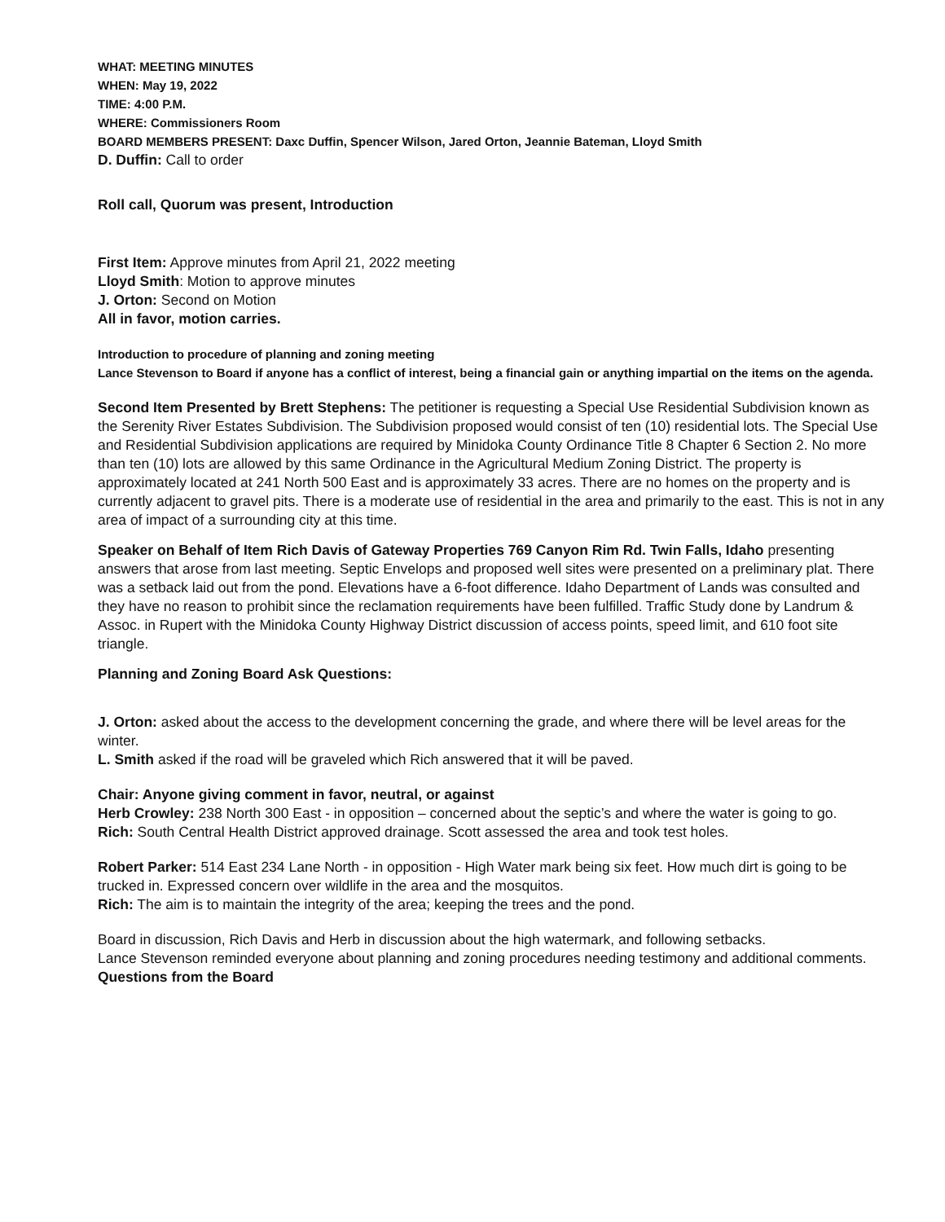WHAT: MEETING MINUTES
WHEN: May 19, 2022
TIME: 4:00 P.M.
WHERE: Commissioners Room
BOARD MEMBERS PRESENT: Daxc Duffin, Spencer Wilson, Jared Orton, Jeannie Bateman, Lloyd Smith
D. Duffin: Call to order
Roll call, Quorum was present, Introduction
First Item: Approve minutes from April 21, 2022 meeting
Lloyd Smith: Motion to approve minutes
J. Orton: Second on Motion
All in favor, motion carries.
Introduction to procedure of planning and zoning meeting
Lance Stevenson to Board if anyone has a conflict of interest, being a financial gain or anything impartial on the items on the agenda.
Second Item Presented by Brett Stephens: The petitioner is requesting a Special Use Residential Subdivision known as the Serenity River Estates Subdivision. The Subdivision proposed would consist of ten (10) residential lots. The Special Use and Residential Subdivision applications are required by Minidoka County Ordinance Title 8 Chapter 6 Section 2. No more than ten (10) lots are allowed by this same Ordinance in the Agricultural Medium Zoning District. The property is approximately located at 241 North 500 East and is approximately 33 acres. There are no homes on the property and is currently adjacent to gravel pits. There is a moderate use of residential in the area and primarily to the east. This is not in any area of impact of a surrounding city at this time.
Speaker on Behalf of Item Rich Davis of Gateway Properties 769 Canyon Rim Rd. Twin Falls, Idaho presenting answers that arose from last meeting. Septic Envelops and proposed well sites were presented on a preliminary plat. There was a setback laid out from the pond. Elevations have a 6-foot difference. Idaho Department of Lands was consulted and they have no reason to prohibit since the reclamation requirements have been fulfilled. Traffic Study done by Landrum & Assoc. in Rupert with the Minidoka County Highway District discussion of access points, speed limit, and 610 foot site triangle.
Planning and Zoning Board Ask Questions:
J. Orton: asked about the access to the development concerning the grade, and where there will be level areas for the winter.
L. Smith asked if the road will be graveled which Rich answered that it will be paved.
Chair: Anyone giving comment in favor, neutral, or against
Herb Crowley: 238 North 300 East - in opposition – concerned about the septic’s and where the water is going to go.
Rich: South Central Health District approved drainage. Scott assessed the area and took test holes.
Robert Parker: 514 East 234 Lane North - in opposition - High Water mark being six feet. How much dirt is going to be trucked in. Expressed concern over wildlife in the area and the mosquitos.
Rich: The aim is to maintain the integrity of the area; keeping the trees and the pond.
Board in discussion, Rich Davis and Herb in discussion about the high watermark, and following setbacks.
Lance Stevenson reminded everyone about planning and zoning procedures needing testimony and additional comments.
Questions from the Board